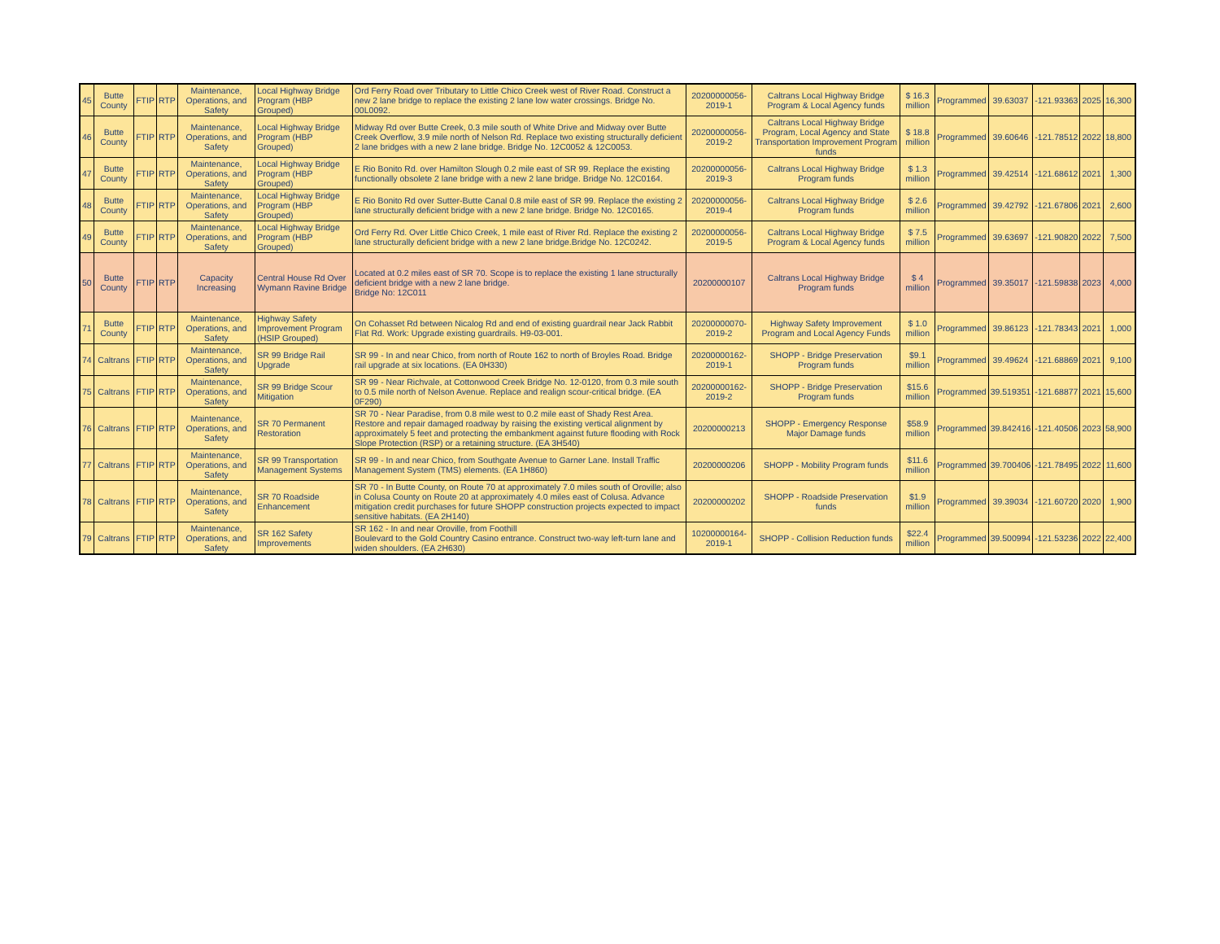| 45 | Butte County | FTIP | RTP | Maintenance, Operations, and Safety | Local Highway Bridge Program (HBP Grouped) | Ord Ferry Road over Tributary to Little Chico Creek west of River Road. Construct a new 2 lane bridge to replace the existing 2 lane low water crossings. Bridge No. 00L0092. | 20200000056-2019-1 | Caltrans Local Highway Bridge Program & Local Agency funds | $ 16.3 million | Programmed | 39.63037 | -121.93363 | 2025 | 16,300 |
| 46 | Butte County | FTIP | RTP | Maintenance, Operations, and Safety | Local Highway Bridge Program (HBP Grouped) | Midway Rd over Butte Creek, 0.3 mile south of White Drive and Midway over Butte Creek Overflow, 3.9 mile north of Nelson Rd. Replace two existing structurally deficient 2 lane bridges with a new 2 lane bridge. Bridge No. 12C0052 & 12C0053. | 20200000056-2019-2 | Caltrans Local Highway Bridge Program, Local Agency and State Transportation Improvement Program funds | $ 18.8 million | Programmed | 39.60646 | -121.78512 | 2022 | 18,800 |
| 47 | Butte County | FTIP | RTP | Maintenance, Operations, and Safety | Local Highway Bridge Program (HBP Grouped) | E Rio Bonito Rd. over Hamilton Slough 0.2 mile east of SR 99. Replace the existing functionally obsolete 2 lane bridge with a new 2 lane bridge. Bridge No. 12C0164. | 20200000056-2019-3 | Caltrans Local Highway Bridge Program funds | $ 1.3 million | Programmed | 39.42514 | -121.68612 | 2021 | 1,300 |
| 48 | Butte County | FTIP | RTP | Maintenance, Operations, and Safety | Local Highway Bridge Program (HBP Grouped) | E Rio Bonito Rd over Sutter-Butte Canal 0.8 mile east of SR 99. Replace the existing 2 lane structurally deficient bridge with a new 2 lane bridge. Bridge No. 12C0165. | 20200000056-2019-4 | Caltrans Local Highway Bridge Program funds | $ 2.6 million | Programmed | 39.42792 | -121.67806 | 2021 | 2,600 |
| 49 | Butte County | FTIP | RTP | Maintenance, Operations, and Safety | Local Highway Bridge Program (HBP Grouped) | Ord Ferry Rd. Over Little Chico Creek, 1 mile east of River Rd. Replace the existing 2 lane structurally deficient bridge with a new 2 lane bridge.Bridge No. 12C0242. | 20200000056-2019-5 | Caltrans Local Highway Bridge Program & Local Agency funds | $ 7.5 million | Programmed | 39.63697 | -121.90820 | 2022 | 7,500 |
| 50 | Butte County | FTIP | RTP | Capacity Increasing | Central House Rd Over Wymann Ravine Bridge | Located at 0.2 miles east of SR 70. Scope is to replace the existing 1 lane structurally deficient bridge with a new 2 lane bridge. Bridge No: 12C011 | 20200000107 | Caltrans Local Highway Bridge Program funds | $ 4 million | Programmed | 39.35017 | -121.59838 | 2023 | 4,000 |
| 71 | Butte County | FTIP | RTP | Maintenance, Operations, and Safety | Highway Safety Improvement Program (HSIP Grouped) | On Cohasset Rd between Nicalog Rd and end of existing guardrail near Jack Rabbit Flat Rd. Work: Upgrade existing guardrails. H9-03-001. | 20200000070-2019-2 | Highway Safety Improvement Program and Local Agency Funds | $ 1.0 million | Programmed | 39.86123 | -121.78343 | 2021 | 1,000 |
| 74 | Caltrans | FTIP | RTP | Maintenance, Operations, and Safety | SR 99 Bridge Rail Upgrade | SR 99 - In and near Chico, from north of Route 162 to north of Broyles Road. Bridge rail upgrade at six locations. (EA 0H330) | 20200000162-2019-1 | SHOPP - Bridge Preservation Program funds | $9.1 million | Programmed | 39.49624 | -121.68869 | 2021 | 9,100 |
| 75 | Caltrans | FTIP | RTP | Maintenance, Operations, and Safety | SR 99 Bridge Scour Mitigation | SR 99 - Near Richvale, at Cottonwood Creek Bridge No. 12-0120, from 0.3 mile south to 0.5 mile north of Nelson Avenue. Replace and realign scour-critical bridge. (EA 0F290) | 20200000162-2019-2 | SHOPP - Bridge Preservation Program funds | $15.6 million | Programmed | 39.519351 | -121.68877 | 2021 | 15,600 |
| 76 | Caltrans | FTIP | RTP | Maintenance, Operations, and Safety | SR 70 Permanent Restoration | SR 70 - Near Paradise, from 0.8 mile west to 0.2 mile east of Shady Rest Area. Restore and repair damaged roadway by raising the existing vertical alignment by approximately 5 feet and protecting the embankment against future flooding with Rock Slope Protection (RSP) or a retaining structure. (EA 3H540) | 20200000213 | SHOPP - Emergency Response Major Damage funds | $58.9 million | Programmed | 39.842416 | -121.40506 | 2023 | 58,900 |
| 77 | Caltrans | FTIP | RTP | Maintenance, Operations, and Safety | SR 99 Transportation Management Systems | SR 99 - In and near Chico, from Southgate Avenue to Garner Lane. Install Traffic Management System (TMS) elements. (EA 1H860) | 20200000206 | SHOPP - Mobility Program funds | $11.6 million | Programmed | 39.700406 | -121.78495 | 2022 | 11,600 |
| 78 | Caltrans | FTIP | RTP | Maintenance, Operations, and Safety | SR 70 Roadside Enhancement | SR 70 - In Butte County, on Route 70 at approximately 7.0 miles south of Oroville; also in Colusa County on Route 20 at approximately 4.0 miles east of Colusa. Advance mitigation credit purchases for future SHOPP construction projects expected to impact sensitive habitats. (EA 2H140) | 20200000202 | SHOPP - Roadside Preservation funds | $1.9 million | Programmed | 39.39034 | -121.60720 | 2020 | 1,900 |
| 79 | Caltrans | FTIP | RTP | Maintenance, Operations, and Safety | SR 162 Safety Improvements | SR 162 - In and near Oroville, from Foothill Boulevard to the Gold Country Casino entrance. Construct two-way left-turn lane and widen shoulders. (EA 2H630) | 10200000164-2019-1 | SHOPP - Collision Reduction funds | $22.4 million | Programmed | 39.500994 | -121.53236 | 2022 | 22,400 |